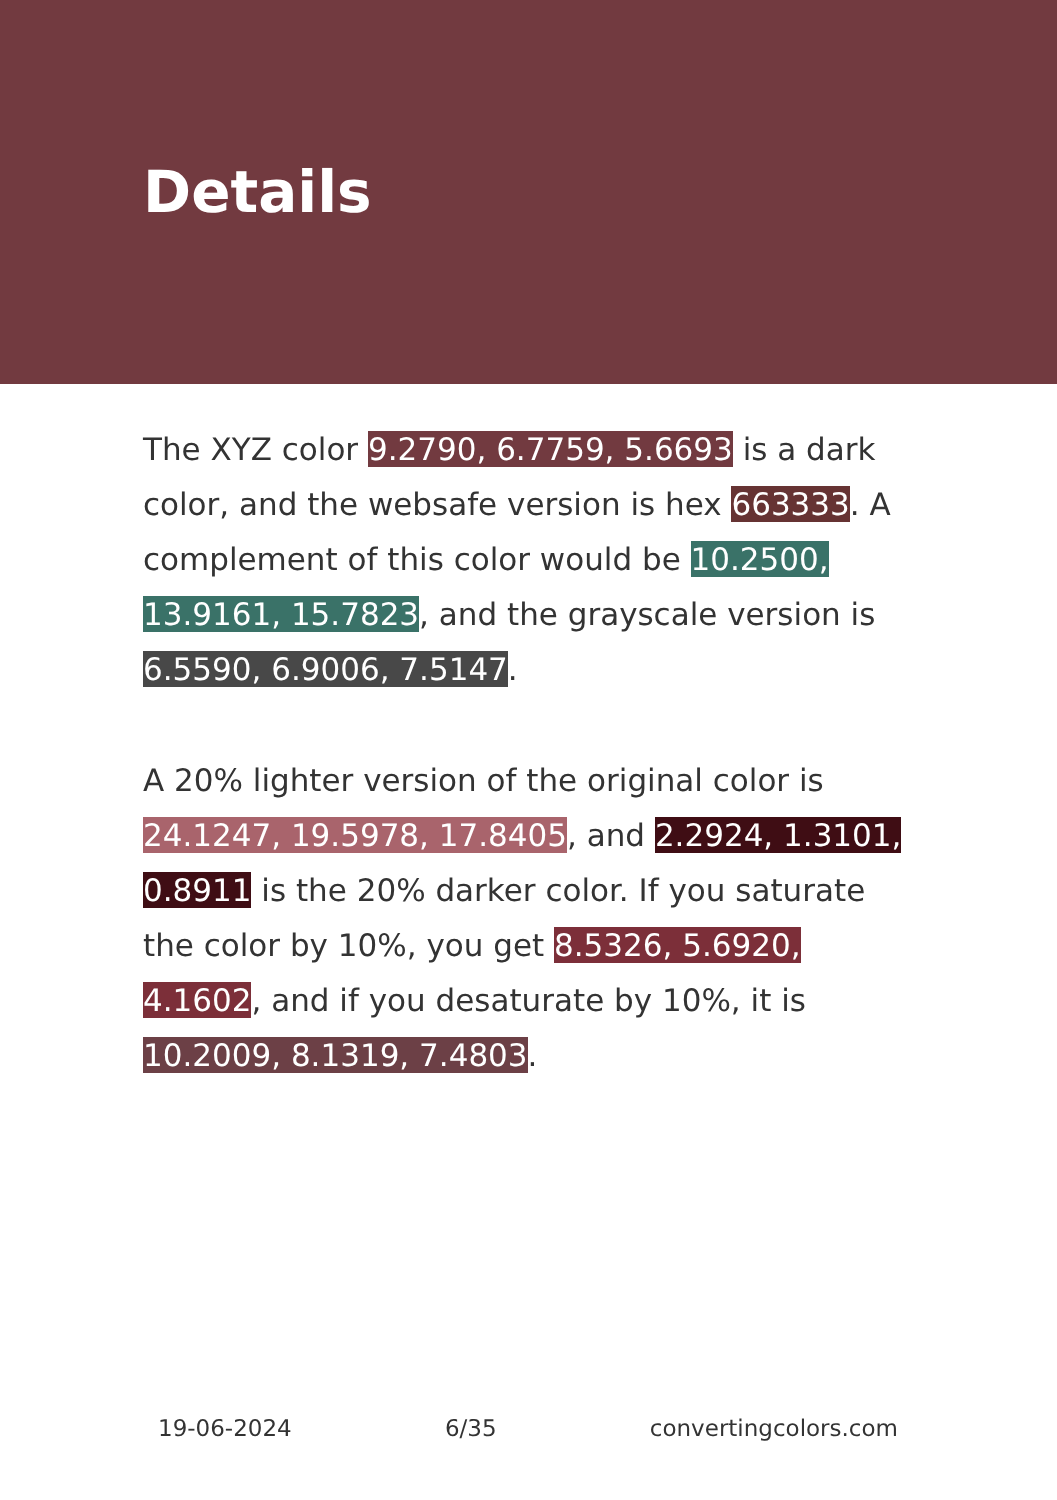Details
The XYZ color 9.2790, 6.7759, 5.6693 is a dark color, and the websafe version is hex 663333. A complement of this color would be 10.2500, 13.9161, 15.7823, and the grayscale version is 6.5590, 6.9006, 7.5147.
A 20% lighter version of the original color is 24.1247, 19.5978, 17.8405, and 2.2924, 1.3101, 0.8911 is the 20% darker color. If you saturate the color by 10%, you get 8.5326, 5.6920, 4.1602, and if you desaturate by 10%, it is 10.2009, 8.1319, 7.4803.
19-06-2024 6/35 convertingcolors.com